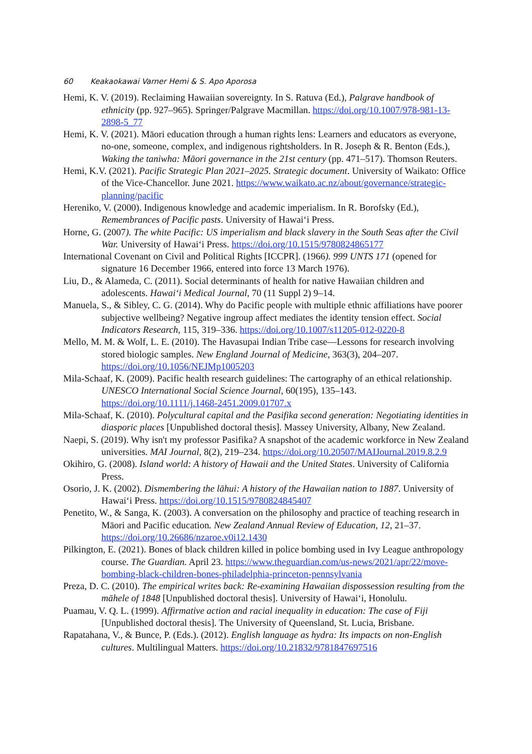60 Keakaokawai Varner Hemi & S. Apo Aporosa
Hemi, K. V. (2019). Reclaiming Hawaiian sovereignty. In S. Ratuva (Ed.), Palgrave handbook of ethnicity (pp. 927–965). Springer/Palgrave Macmillan. https://doi.org/10.1007/978-981-13-2898-5_77
Hemi, K. V. (2021). Māori education through a human rights lens: Learners and educators as everyone, no-one, someone, complex, and indigenous rightsholders. In R. Joseph & R. Benton (Eds.), Waking the taniwha: Māori governance in the 21st century (pp. 471–517). Thomson Reuters.
Hemi, K.V. (2021). Pacific Strategic Plan 2021–2025. Strategic document. University of Waikato: Office of the Vice-Chancellor. June 2021. https://www.waikato.ac.nz/about/governance/strategic-planning/pacific
Hereniko, V. (2000). Indigenous knowledge and academic imperialism. In R. Borofsky (Ed.), Remembrances of Pacific pasts. University of Hawai‘i Press.
Horne, G. (2007). The white Pacific: US imperialism and black slavery in the South Seas after the Civil War. University of Hawai‘i Press. https://doi.org/10.1515/9780824865177
International Covenant on Civil and Political Rights [ICCPR]. (1966). 999 UNTS 171 (opened for signature 16 December 1966, entered into force 13 March 1976).
Liu, D., & Alameda, C. (2011). Social determinants of health for native Hawaiian children and adolescents. Hawai‘i Medical Journal, 70 (11 Suppl 2) 9–14.
Manuela, S., & Sibley, C. G. (2014). Why do Pacific people with multiple ethnic affiliations have poorer subjective wellbeing? Negative ingroup affect mediates the identity tension effect. Social Indicators Research, 115, 319–336. https://doi.org/10.1007/s11205-012-0220-8
Mello, M. M. & Wolf, L. E. (2010). The Havasupai Indian Tribe case—Lessons for research involving stored biologic samples. New England Journal of Medicine, 363(3), 204–207. https://doi.org/10.1056/NEJMp1005203
Mila-Schaaf, K. (2009). Pacific health research guidelines: The cartography of an ethical relationship. UNESCO International Social Science Journal, 60(195), 135–143. https://doi.org/10.1111/j.1468-2451.2009.01707.x
Mila-Schaaf, K. (2010). Polycultural capital and the Pasifika second generation: Negotiating identities in diasporic places [Unpublished doctoral thesis]. Massey University, Albany, New Zealand.
Naepi, S. (2019). Why isn't my professor Pasifika? A snapshot of the academic workforce in New Zealand universities. MAI Journal, 8(2), 219–234. https://doi.org/10.20507/MAIJournal.2019.8.2.9
Okihiro, G. (2008). Island world: A history of Hawaii and the United States. University of California Press.
Osorio, J. K. (2002). Dismembering the lāhui: A history of the Hawaiian nation to 1887. University of Hawai‘i Press. https://doi.org/10.1515/9780824845407
Penetito, W., & Sanga, K. (2003). A conversation on the philosophy and practice of teaching research in Māori and Pacific education. New Zealand Annual Review of Education, 12, 21–37. https://doi.org/10.26686/nzaroe.v0i12.1430
Pilkington, E. (2021). Bones of black children killed in police bombing used in Ivy League anthropology course. The Guardian. April 23. https://www.theguardian.com/us-news/2021/apr/22/move-bombing-black-children-bones-philadelphia-princeton-pennsylvania
Preza, D. C. (2010). The empirical writes back: Re-examining Hawaiian dispossession resulting from the māhele of 1848 [Unpublished doctoral thesis]. University of Hawai‘i, Honolulu.
Puamau, V. Q. L. (1999). Affirmative action and racial inequality in education: The case of Fiji [Unpublished doctoral thesis]. The University of Queensland, St. Lucia, Brisbane.
Rapatahana, V., & Bunce, P. (Eds.). (2012). English language as hydra: Its impacts on non-English cultures. Multilingual Matters. https://doi.org/10.21832/9781847697516